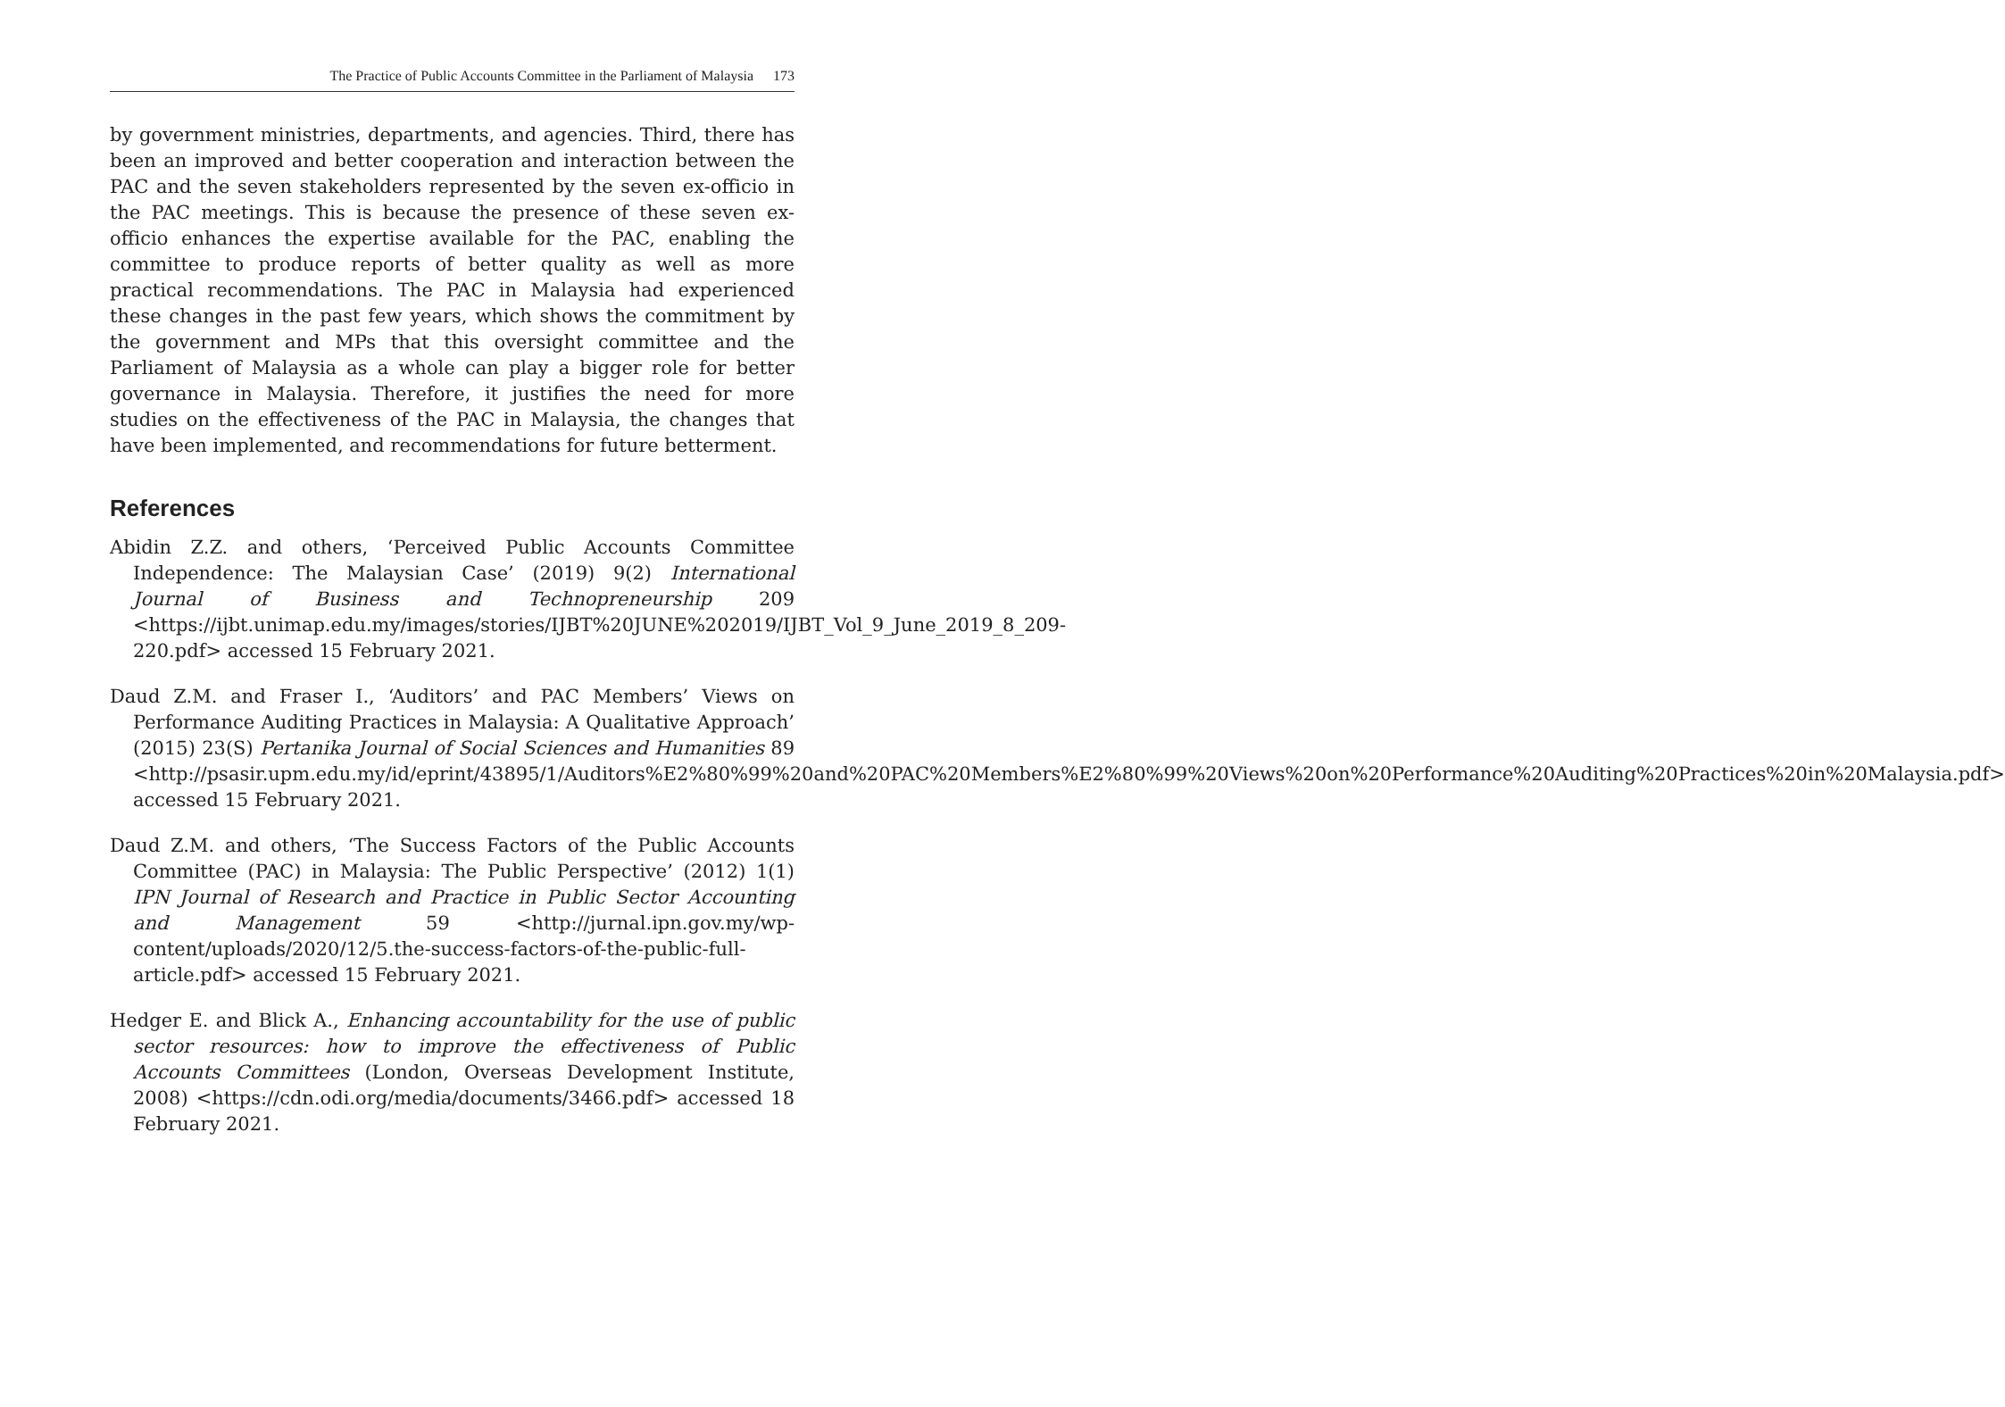The Practice of Public Accounts Committee in the Parliament of Malaysia 173
by government ministries, departments, and agencies. Third, there has been an improved and better cooperation and interaction between the PAC and the seven stakeholders represented by the seven ex-officio in the PAC meetings. This is because the presence of these seven ex-officio enhances the expertise available for the PAC, enabling the committee to produce reports of better quality as well as more practical recommendations. The PAC in Malaysia had experienced these changes in the past few years, which shows the commitment by the government and MPs that this oversight committee and the Parliament of Malaysia as a whole can play a bigger role for better governance in Malaysia. Therefore, it justifies the need for more studies on the effectiveness of the PAC in Malaysia, the changes that have been implemented, and recommendations for future betterment.
References
Abidin Z.Z. and others, ‘Perceived Public Accounts Committee Independence: The Malaysian Case’ (2019) 9(2) International Journal of Business and Technopreneurship 209 <https://ijbt.unimap.edu.my/images/stories/IJBT%20JUNE%202019/IJBT_Vol_9_June_2019_8_209-220.pdf> accessed 15 February 2021.
Daud Z.M. and Fraser I., ‘Auditors’ and PAC Members’ Views on Performance Auditing Practices in Malaysia: A Qualitative Approach’ (2015) 23(S) Pertanika Journal of Social Sciences and Humanities 89 <http://psasir.upm.edu.my/id/eprint/43895/1/Auditors%E2%80%99%20and%20PAC%20Members%E2%80%99%20Views%20on%20Performance%20Auditing%20Practices%20in%20Malaysia.pdf> accessed 15 February 2021.
Daud Z.M. and others, ‘The Success Factors of the Public Accounts Committee (PAC) in Malaysia: The Public Perspective’ (2012) 1(1) IPN Journal of Research and Practice in Public Sector Accounting and Management 59 <http://jurnal.ipn.gov.my/wp-content/uploads/2020/12/5.the-success-factors-of-the-public-full-article.pdf> accessed 15 February 2021.
Hedger E. and Blick A., Enhancing accountability for the use of public sector resources: how to improve the effectiveness of Public Accounts Committees (London, Overseas Development Institute, 2008) <https://cdn.odi.org/media/documents/3466.pdf> accessed 18 February 2021.